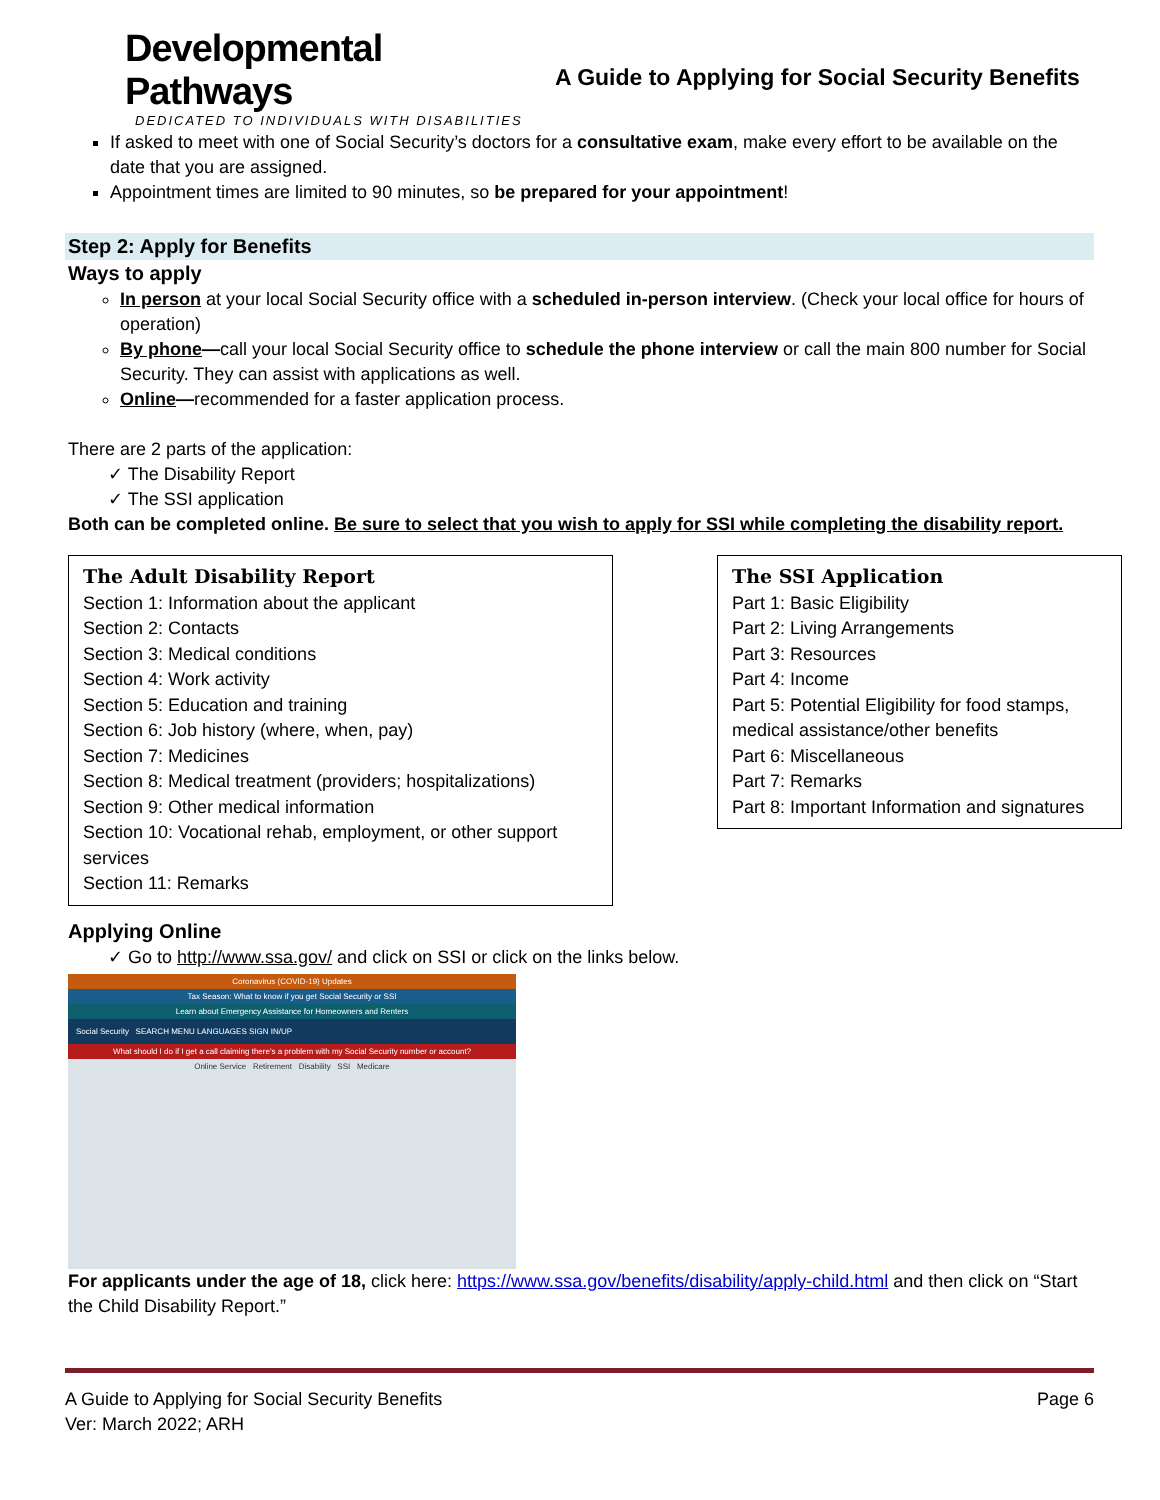Developmental Pathways
DEDICATED TO INDIVIDUALS WITH DISABILITIES
A Guide to Applying for Social Security Benefits
If asked to meet with one of Social Security’s doctors for a consultative exam, make every effort to be available on the date that you are assigned.
Appointment times are limited to 90 minutes, so be prepared for your appointment!
Step 2: Apply for Benefits
Ways to apply
In person at your local Social Security office with a scheduled in-person interview. (Check your local office for hours of operation)
By phone—call your local Social Security office to schedule the phone interview or call the main 800 number for Social Security. They can assist with applications as well.
Online—recommended for a faster application process.
There are 2 parts of the application:
✓ The Disability Report
✓ The SSI application
Both can be completed online. Be sure to select that you wish to apply for SSI while completing the disability report.
The Adult Disability Report
Section 1: Information about the applicant
Section 2: Contacts
Section 3: Medical conditions
Section 4: Work activity
Section 5: Education and training
Section 6: Job history (where, when, pay)
Section 7: Medicines
Section 8: Medical treatment (providers; hospitalizations)
Section 9: Other medical information
Section 10: Vocational rehab, employment, or other support services
Section 11: Remarks
The SSI Application
Part 1: Basic Eligibility
Part 2: Living Arrangements
Part 3: Resources
Part 4: Income
Part 5: Potential Eligibility for food stamps, medical assistance/other benefits
Part 6: Miscellaneous
Part 7: Remarks
Part 8: Important Information and signatures
Applying Online
✓ Go to http://www.ssa.gov/ and click on SSI or click on the links below.
Coronavirus (COVID-19) Updates
Tax Season: What to know if you get Social Security or SSI
Learn about Emergency Assistance for Homeowners and Renters
Social Security SEARCH MENU LANGUAGES SIGN IN/UP
What should I do if I get a call claiming there's a problem with my Social Security number or account?
Online Service Retirement Disability SSI Medicare
For applicants under the age of 18, click here: https://www.ssa.gov/benefits/disability/apply-child.html and then click on “Start the Child Disability Report.”
A Guide to Applying for Social Security Benefits
Ver: March 2022; ARH
Page 6